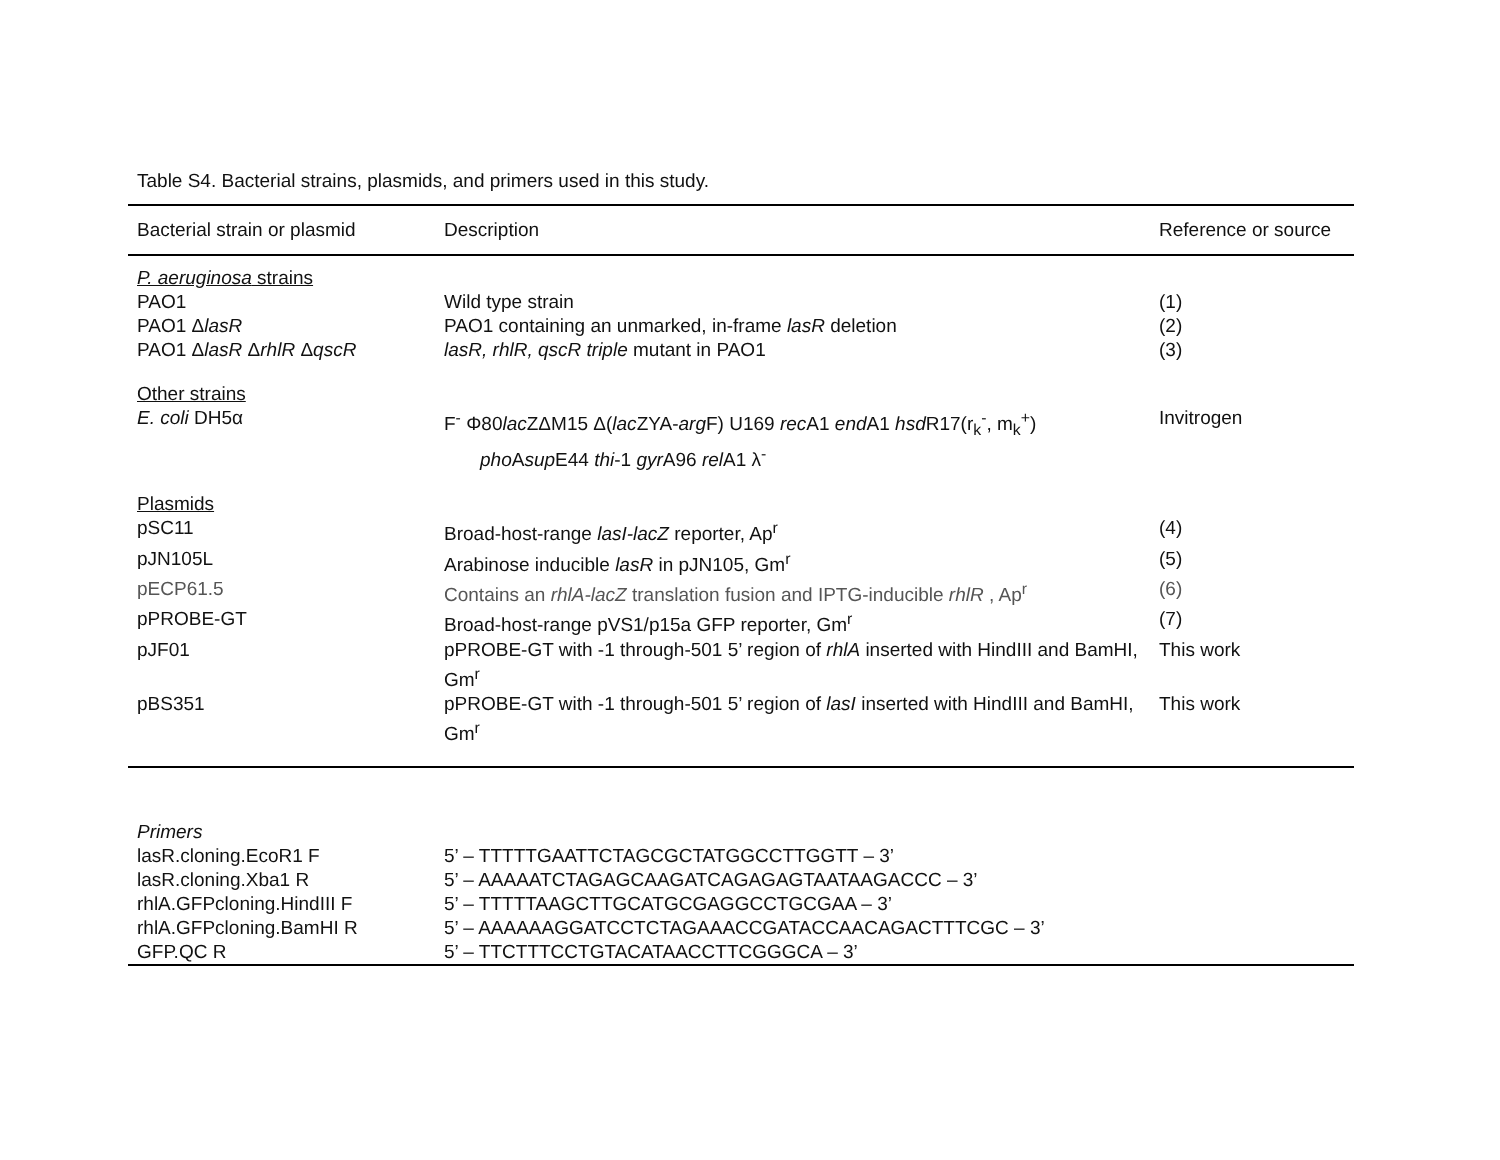Table S4. Bacterial strains, plasmids, and primers used in this study.
| Bacterial strain or plasmid | Description | Reference or source |
| --- | --- | --- |
| P. aeruginosa strains | | |
| PAO1 | Wild type strain | (1) |
| PAO1 Δ lasR | PAO1 containing an unmarked, in-frame lasR deletion | (2) |
| PAO1 Δ lasR Δ rhlR Δ qscR | lasR, rhlR, qscR triple mutant in PAO1 | (3) |
| Other strains | | |
| E. coli DH5α | F<sup>-</sup> Φ80 lac ZΔM15 Δ( lac ZYA- arg F) U169 rec A1 end A1 hsd R17(r<sub>k</sub><sup>-</sup>, m<sub>k</sub><sup>+</sup>) pho A sup E44 thi -1 gyr A96 rel A1 λ<sup>-</sup> | Invitrogen |
| Plasmids | | |
| pSC11 | Broad-host-range lasI-lacZ reporter, Ap<sup>r</sup> | (4) |
| pJN105L | Arabinose inducible lasR in pJN105, Gm<sup>r</sup> | (5) |
| pECP61.5 | Contains an rhlA-lacZ translation fusion and IPTG-inducible rhlR , Ap<sup>r</sup> | (6) |
| pPROBE-GT | Broad-host-range pVS1/p15a GFP reporter, Gm<sup>r</sup> | (7) |
| pJF01 | pPROBE-GT with -1 through-501 5’ region of rhlA inserted with HindIII and BamHI, Gm<sup>r</sup> | This work |
| pBS351 | pPROBE-GT with -1 through-501 5’ region of lasI inserted with HindIII and BamHI, Gm<sup>r</sup> | This work |
| Primers | |
| lasR.cloning.EcoR1 F | 5’ – TTTTTGAATTCTAGCGCTATGGCCTTGGTT – 3’ |
| lasR.cloning.Xba1 R | 5’ – AAAAATCTAGAGCAAGATCAGAGAGTAATAAGACCC – 3’ |
| rhlA.GFPcloning.HindIII F | 5’ – TTTTTAAGCTTGCATGCGAGGCCTGCGAA – 3’ |
| rhlA.GFPcloning.BamHI R | 5’ – AAAAAAGGATCCTCTAGAAACCGATACCAACAGACTTTCGC – 3’ |
| GFP.QC R | 5’ – TTCTTTCCTGTACATAACCTTCGGGCA – 3’ |